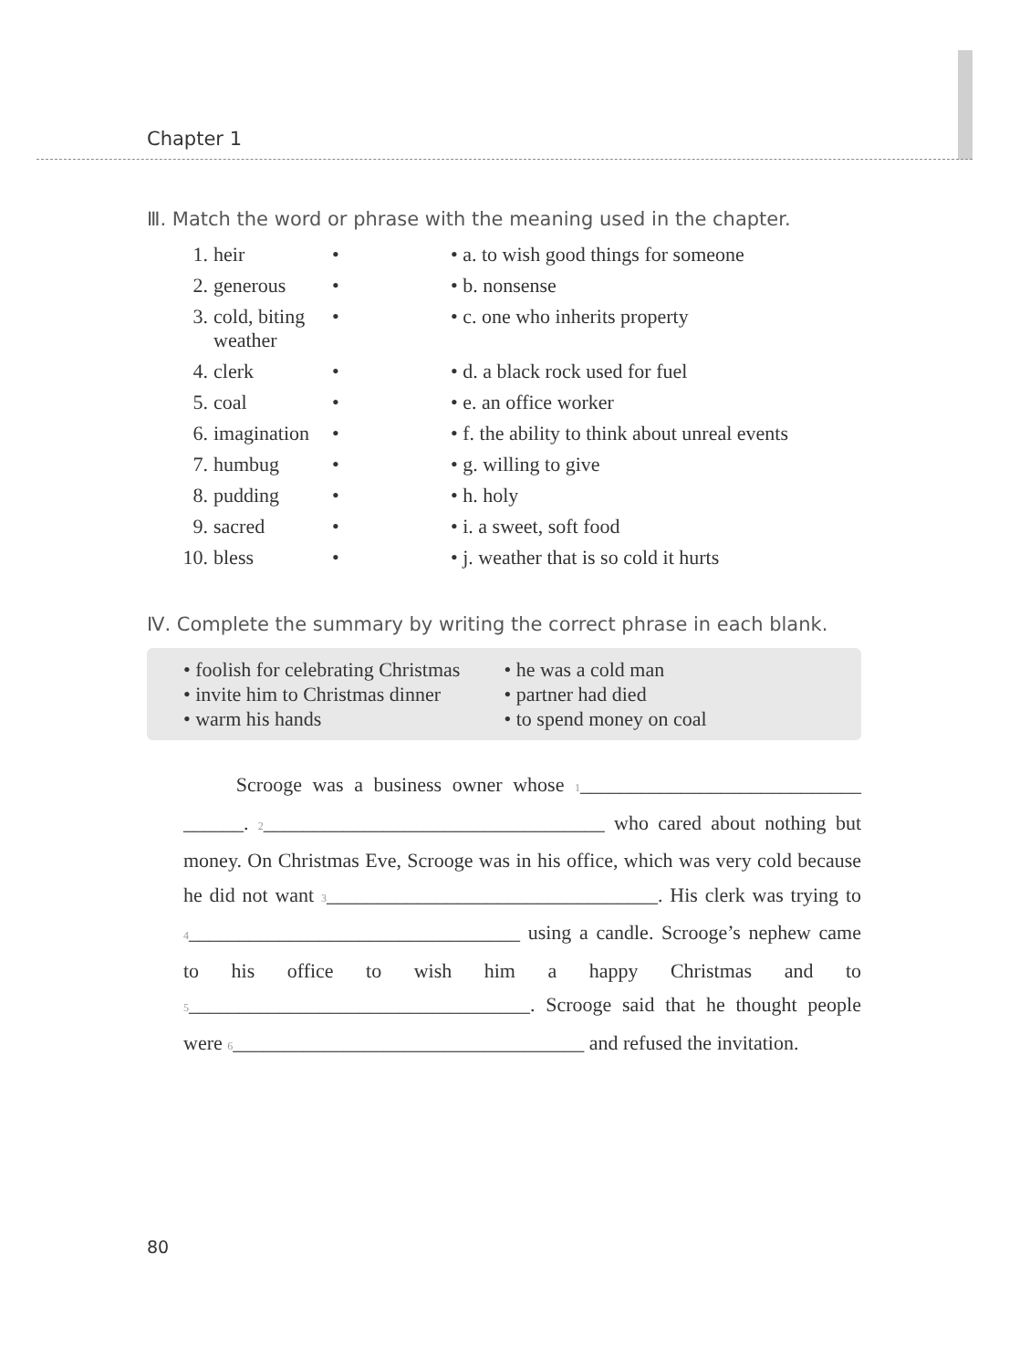Chapter 1
Ⅲ. Match the word or phrase with the meaning used in the chapter.
| 1. | heir | • | • a. to wish good things for someone |
| 2. | generous | • | • b. nonsense |
| 3. | cold, biting weather | • | • c. one who inherits property |
| 4. | clerk | • | • d. a black rock used for fuel |
| 5. | coal | • | • e. an office worker |
| 6. | imagination | • | • f. the ability to think about unreal events |
| 7. | humbug | • | • g. willing to give |
| 8. | pudding | • | • h. holy |
| 9. | sacred | • | • i. a sweet, soft food |
| 10. | bless | • | • j. weather that is so cold it hurts |
Ⅳ. Complete the summary by writing the correct phrase in each blank.
• foolish for celebrating Christmas
• invite him to Christmas dinner
• warm his hands
• he was a cold man
• partner had died
• to spend money on coal
Scrooge was a business owner whose 1____________________________ ______. 2__________________________________ who cared about nothing but money. On Christmas Eve, Scrooge was in his office, which was very cold because he did not want 3_________________________________. His clerk was trying to 4_________________________________ using a candle. Scrooge’s nephew came to his office to wish him a happy Christmas and to 5__________________________________. Scrooge said that he thought people were 6___________________________________ and refused the invitation.
80